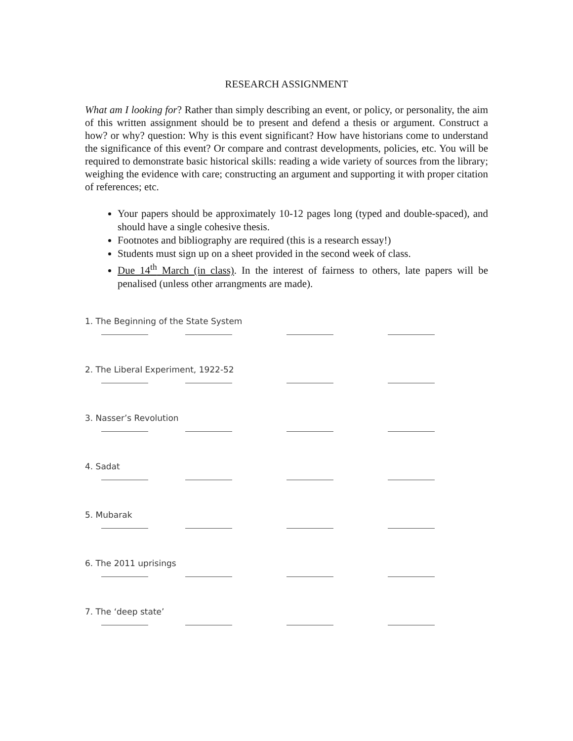RESEARCH ASSIGNMENT
What am I looking for? Rather than simply describing an event, or policy, or personality, the aim of this written assignment should be to present and defend a thesis or argument. Construct a how? or why? question: Why is this event significant? How have historians come to understand the significance of this event? Or compare and contrast developments, policies, etc. You will be required to demonstrate basic historical skills: reading a wide variety of sources from the library; weighing the evidence with care; constructing an argument and supporting it with proper citation of references; etc.
Your papers should be approximately 10-12 pages long (typed and double-spaced), and should have a single cohesive thesis.
Footnotes and bibliography are required (this is a research essay!)
Students must sign up on a sheet provided in the second week of class.
Due 14<sup>th</sup> March (in class). In the interest of fairness to others, late papers will be penalised (unless other arrangments are made).
1. The Beginning of the State System
2. The Liberal Experiment, 1922-52
3. Nasser’s Revolution
4. Sadat
5. Mubarak
6. The 2011 uprisings
7. The ‘deep state’